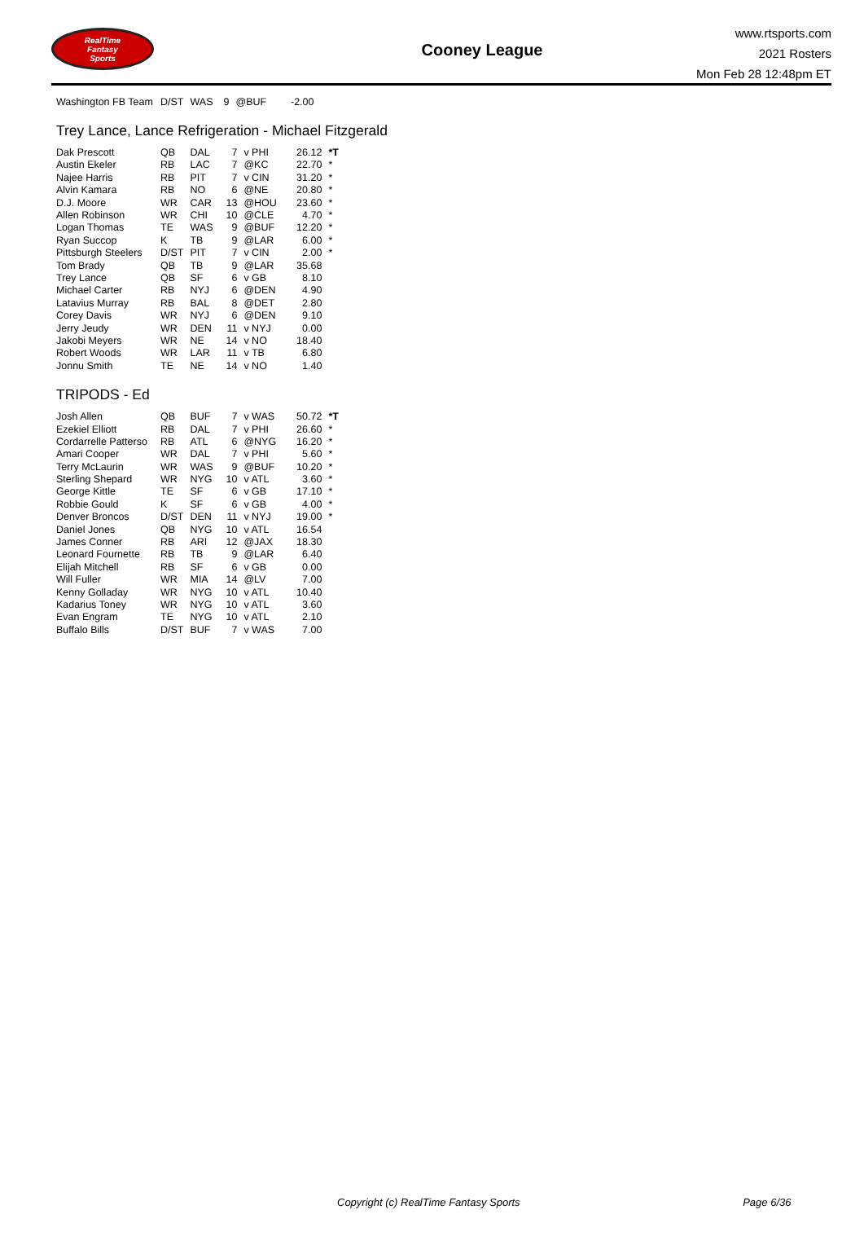RealTime
Fantasy
Sports
Cooney League
www.rtsports.com
2021 Rosters
Mon Feb 28 12:48pm ET
| Washington FB Team | D/ST | WAS | 9 | @BUF | -2.00 |
Trey Lance, Lance Refrigeration - Michael Fitzgerald
| Dak Prescott | QB | DAL | 7 | v PHI | 26.12 | *T |
| Austin Ekeler | RB | LAC | 7 | @KC | 22.70 | * |
| Najee Harris | RB | PIT | 7 | v CIN | 31.20 | * |
| Alvin Kamara | RB | NO | 6 | @NE | 20.80 | * |
| D.J. Moore | WR | CAR | 13 | @HOU | 23.60 | * |
| Allen Robinson | WR | CHI | 10 | @CLE | 4.70 | * |
| Logan Thomas | TE | WAS | 9 | @BUF | 12.20 | * |
| Ryan Succop | K | TB | 9 | @LAR | 6.00 | * |
| Pittsburgh Steelers | D/ST | PIT | 7 | v CIN | 2.00 | * |
| Tom Brady | QB | TB | 9 | @LAR | 35.68 | |
| Trey Lance | QB | SF | 6 | v GB | 8.10 | |
| Michael Carter | RB | NYJ | 6 | @DEN | 4.90 | |
| Latavius Murray | RB | BAL | 8 | @DET | 2.80 | |
| Corey Davis | WR | NYJ | 6 | @DEN | 9.10 | |
| Jerry Jeudy | WR | DEN | 11 | v NYJ | 0.00 | |
| Jakobi Meyers | WR | NE | 14 | v NO | 18.40 | |
| Robert Woods | WR | LAR | 11 | v TB | 6.80 | |
| Jonnu Smith | TE | NE | 14 | v NO | 1.40 | |
TRIPODS - Ed
| Josh Allen | QB | BUF | 7 | v WAS | 50.72 | *T |
| Ezekiel Elliott | RB | DAL | 7 | v PHI | 26.60 | * |
| Cordarrelle Patterso | RB | ATL | 6 | @NYG | 16.20 | * |
| Amari Cooper | WR | DAL | 7 | v PHI | 5.60 | * |
| Terry McLaurin | WR | WAS | 9 | @BUF | 10.20 | * |
| Sterling Shepard | WR | NYG | 10 | v ATL | 3.60 | * |
| George Kittle | TE | SF | 6 | v GB | 17.10 | * |
| Robbie Gould | K | SF | 6 | v GB | 4.00 | * |
| Denver Broncos | D/ST | DEN | 11 | v NYJ | 19.00 | * |
| Daniel Jones | QB | NYG | 10 | v ATL | 16.54 | |
| James Conner | RB | ARI | 12 | @JAX | 18.30 | |
| Leonard Fournette | RB | TB | 9 | @LAR | 6.40 | |
| Elijah Mitchell | RB | SF | 6 | v GB | 0.00 | |
| Will Fuller | WR | MIA | 14 | @LV | 7.00 | |
| Kenny Golladay | WR | NYG | 10 | v ATL | 10.40 | |
| Kadarius Toney | WR | NYG | 10 | v ATL | 3.60 | |
| Evan Engram | TE | NYG | 10 | v ATL | 2.10 | |
| Buffalo Bills | D/ST | BUF | 7 | v WAS | 7.00 | |
Copyright (c) RealTime Fantasy Sports Page 6/36